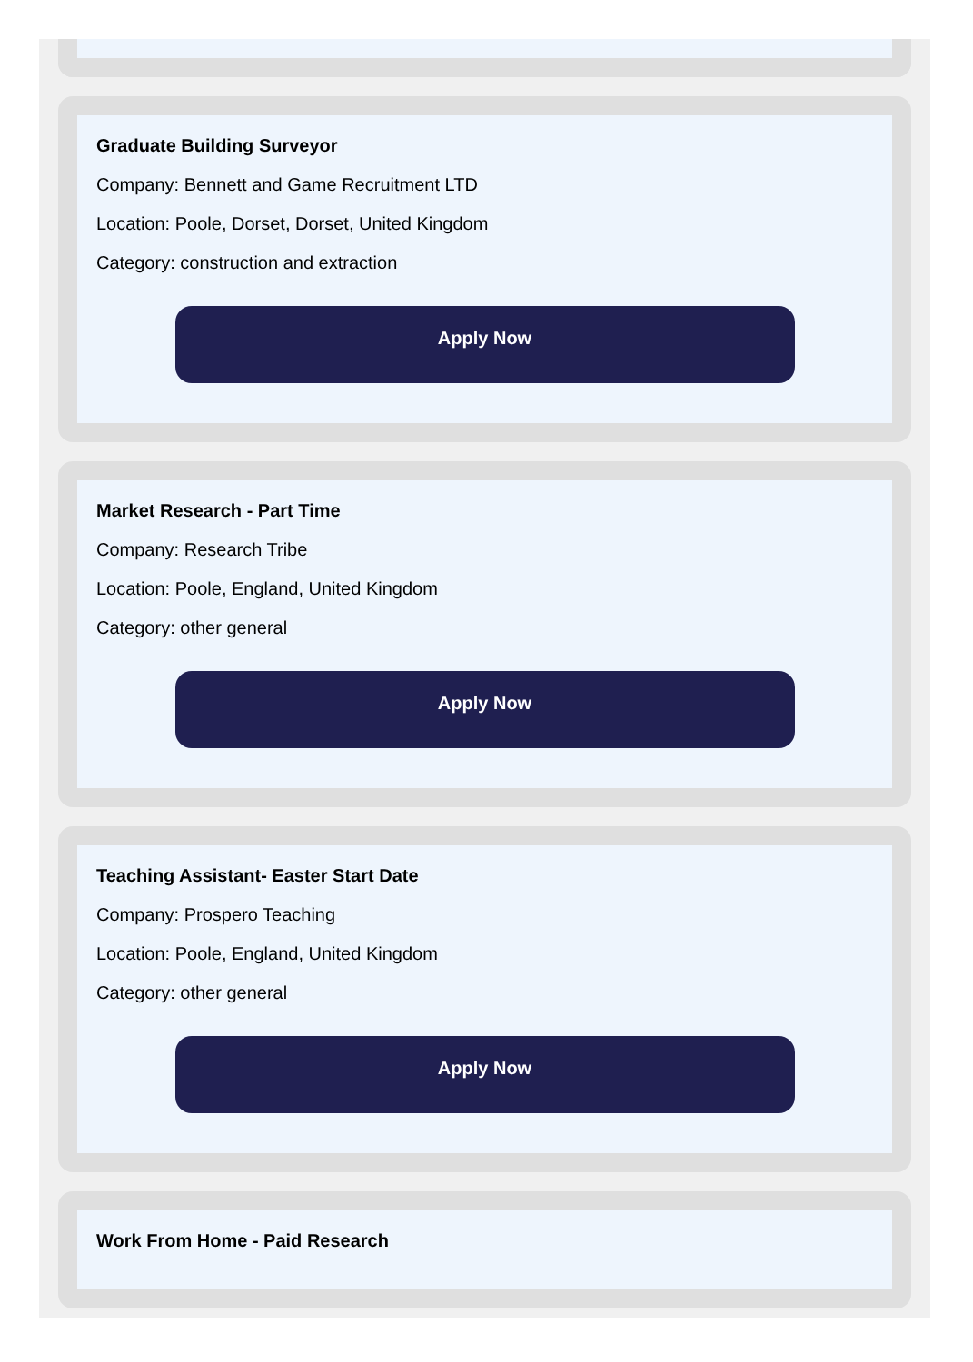Graduate Building Surveyor
Company: Bennett and Game Recruitment LTD
Location: Poole, Dorset, Dorset, United Kingdom
Category: construction and extraction
Apply Now
Market Research - Part Time
Company: Research Tribe
Location: Poole, England, United Kingdom
Category: other general
Apply Now
Teaching Assistant- Easter Start Date
Company: Prospero Teaching
Location: Poole, England, United Kingdom
Category: other general
Apply Now
Work From Home - Paid Research